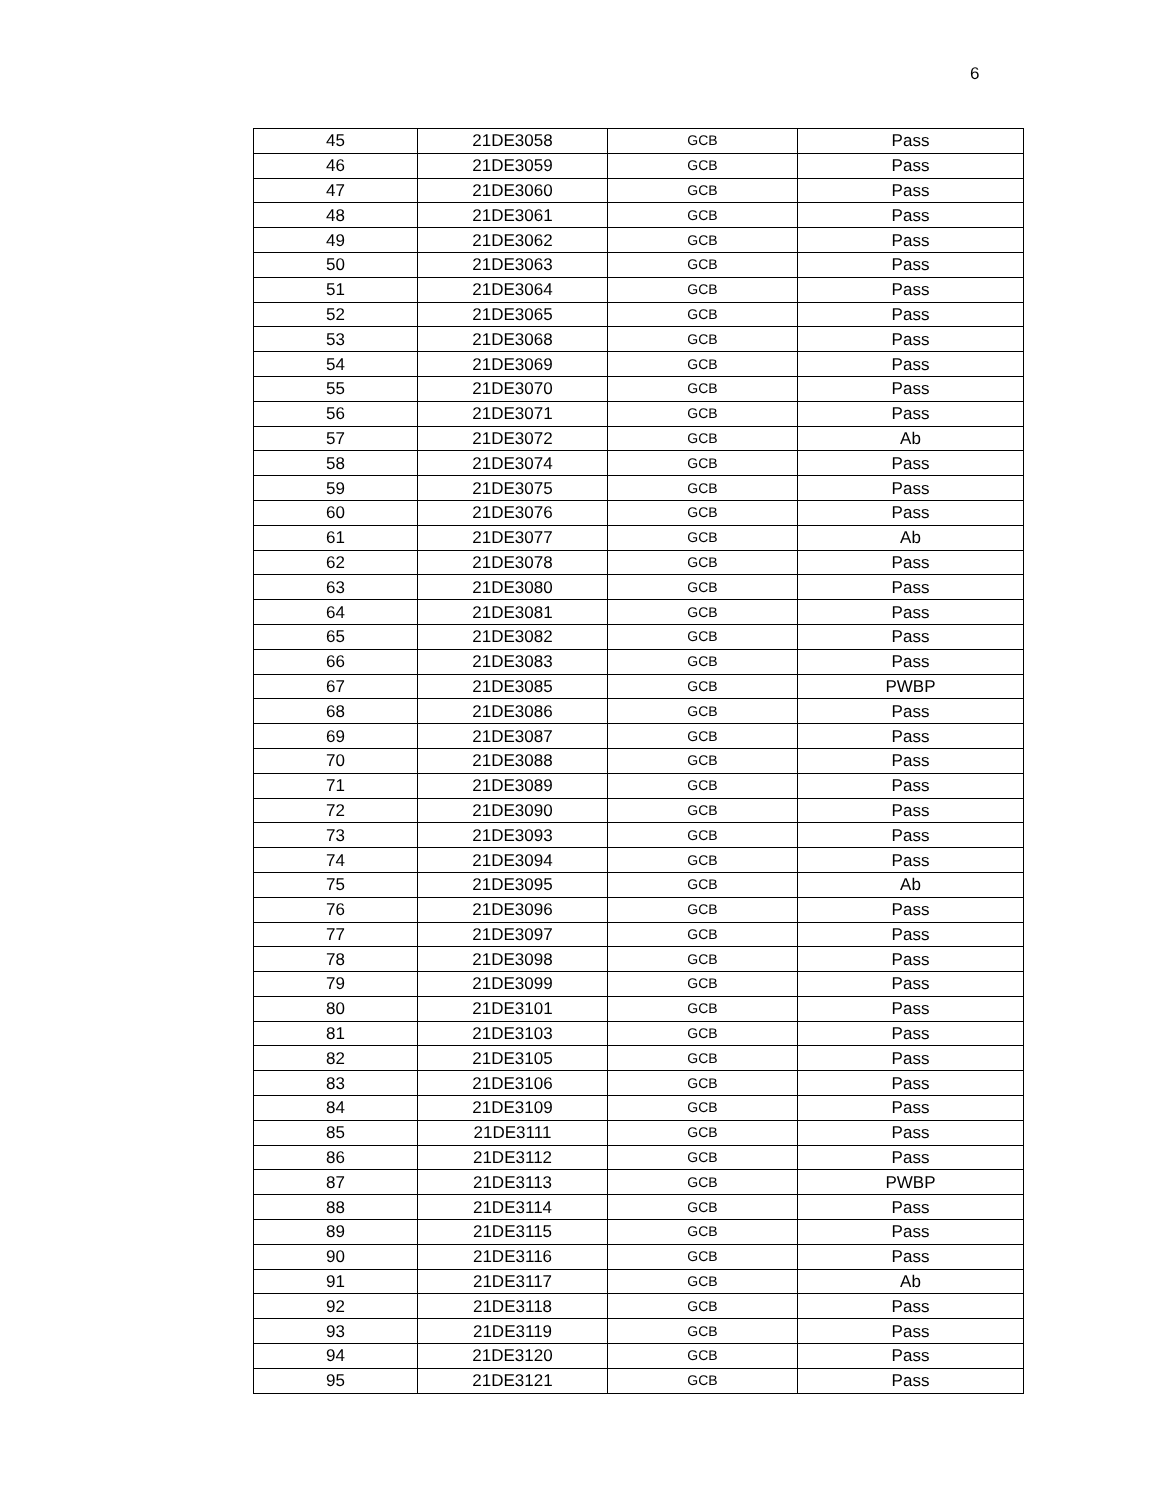6
| 45 | 21DE3058 | GCB | Pass |
| 46 | 21DE3059 | GCB | Pass |
| 47 | 21DE3060 | GCB | Pass |
| 48 | 21DE3061 | GCB | Pass |
| 49 | 21DE3062 | GCB | Pass |
| 50 | 21DE3063 | GCB | Pass |
| 51 | 21DE3064 | GCB | Pass |
| 52 | 21DE3065 | GCB | Pass |
| 53 | 21DE3068 | GCB | Pass |
| 54 | 21DE3069 | GCB | Pass |
| 55 | 21DE3070 | GCB | Pass |
| 56 | 21DE3071 | GCB | Pass |
| 57 | 21DE3072 | GCB | Ab |
| 58 | 21DE3074 | GCB | Pass |
| 59 | 21DE3075 | GCB | Pass |
| 60 | 21DE3076 | GCB | Pass |
| 61 | 21DE3077 | GCB | Ab |
| 62 | 21DE3078 | GCB | Pass |
| 63 | 21DE3080 | GCB | Pass |
| 64 | 21DE3081 | GCB | Pass |
| 65 | 21DE3082 | GCB | Pass |
| 66 | 21DE3083 | GCB | Pass |
| 67 | 21DE3085 | GCB | PWBP |
| 68 | 21DE3086 | GCB | Pass |
| 69 | 21DE3087 | GCB | Pass |
| 70 | 21DE3088 | GCB | Pass |
| 71 | 21DE3089 | GCB | Pass |
| 72 | 21DE3090 | GCB | Pass |
| 73 | 21DE3093 | GCB | Pass |
| 74 | 21DE3094 | GCB | Pass |
| 75 | 21DE3095 | GCB | Ab |
| 76 | 21DE3096 | GCB | Pass |
| 77 | 21DE3097 | GCB | Pass |
| 78 | 21DE3098 | GCB | Pass |
| 79 | 21DE3099 | GCB | Pass |
| 80 | 21DE3101 | GCB | Pass |
| 81 | 21DE3103 | GCB | Pass |
| 82 | 21DE3105 | GCB | Pass |
| 83 | 21DE3106 | GCB | Pass |
| 84 | 21DE3109 | GCB | Pass |
| 85 | 21DE3111 | GCB | Pass |
| 86 | 21DE3112 | GCB | Pass |
| 87 | 21DE3113 | GCB | PWBP |
| 88 | 21DE3114 | GCB | Pass |
| 89 | 21DE3115 | GCB | Pass |
| 90 | 21DE3116 | GCB | Pass |
| 91 | 21DE3117 | GCB | Ab |
| 92 | 21DE3118 | GCB | Pass |
| 93 | 21DE3119 | GCB | Pass |
| 94 | 21DE3120 | GCB | Pass |
| 95 | 21DE3121 | GCB | Pass |